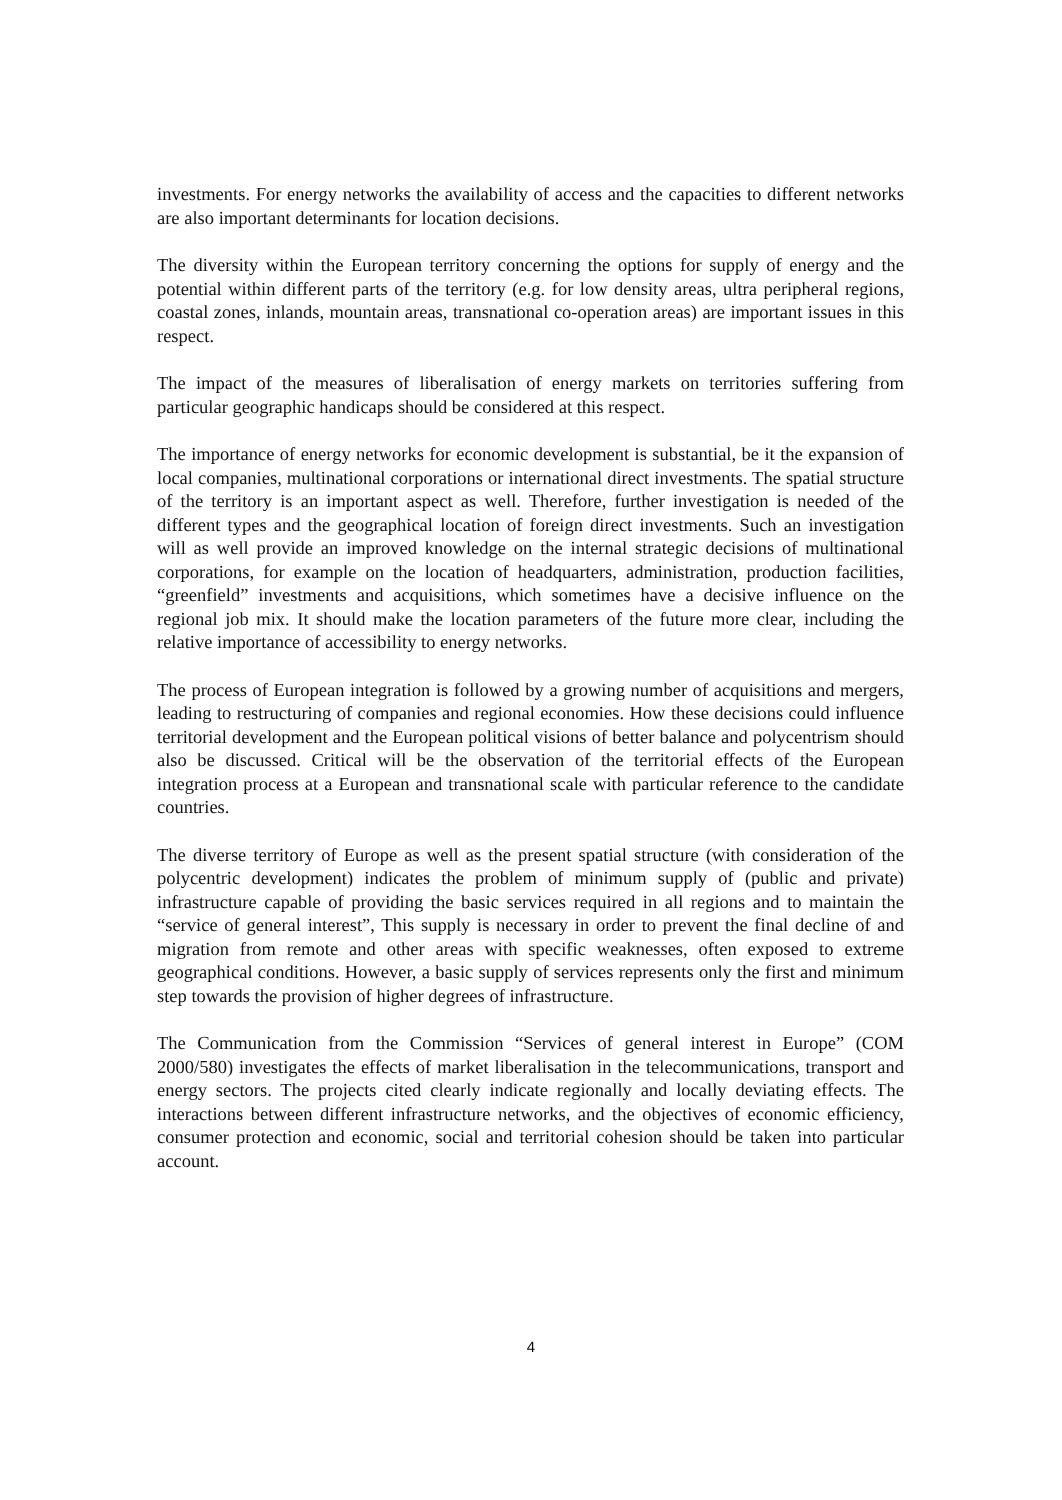investments. For energy networks the availability of access and the capacities to different networks are also important determinants for location decisions.
The diversity within the European territory concerning the options for supply of energy and the potential within different parts of the territory (e.g. for low density areas, ultra peripheral regions, coastal zones, inlands, mountain areas, transnational co-operation areas) are important issues in this respect.
The impact of the measures of liberalisation of energy markets on territories suffering from particular geographic handicaps should be considered at this respect.
The importance of energy networks for economic development is substantial, be it the expansion of local companies, multinational corporations or international direct investments. The spatial structure of the territory is an important aspect as well. Therefore, further investigation is needed of the different types and the geographical location of foreign direct investments. Such an investigation will as well provide an improved knowledge on the internal strategic decisions of multinational corporations, for example on the location of headquarters, administration, production facilities, “greenfield” investments and acquisitions, which sometimes have a decisive influence on the regional job mix. It should make the location parameters of the future more clear, including the relative importance of accessibility to energy networks.
The process of European integration is followed by a growing number of acquisitions and mergers, leading to restructuring of companies and regional economies. How these decisions could influence territorial development and the European political visions of better balance and polycentrism should also be discussed. Critical will be the observation of the territorial effects of the European integration process at a European and transnational scale with particular reference to the candidate countries.
The diverse territory of Europe as well as the present spatial structure (with consideration of the polycentric development) indicates the problem of minimum supply of (public and private) infrastructure capable of providing the basic services required in all regions and to maintain the “service of general interest”, This supply is necessary in order to prevent the final decline of and migration from remote and other areas with specific weaknesses, often exposed to extreme geographical conditions. However, a basic supply of services represents only the first and minimum step towards the provision of higher degrees of infrastructure.
The Communication from the Commission “Services of general interest in Europe” (COM 2000/580) investigates the effects of market liberalisation in the telecommunications, transport and energy sectors. The projects cited clearly indicate regionally and locally deviating effects. The interactions between different infrastructure networks, and the objectives of economic efficiency, consumer protection and economic, social and territorial cohesion should be taken into particular account.
4